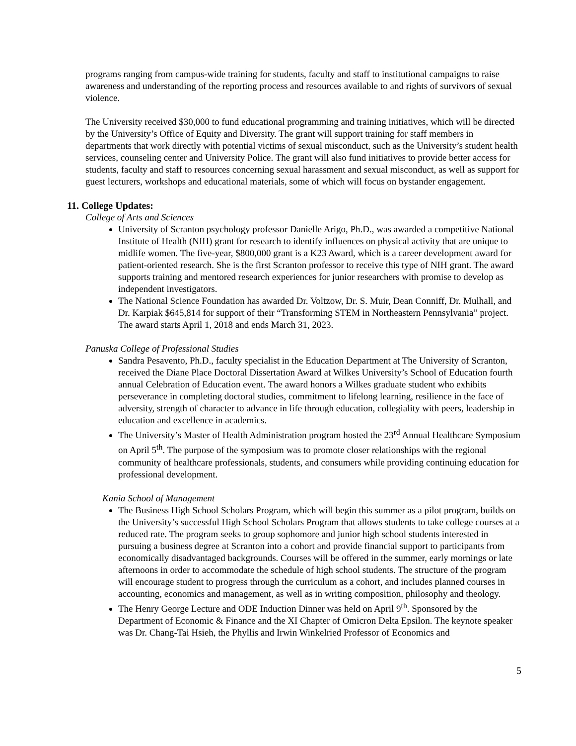programs ranging from campus-wide training for students, faculty and staff to institutional campaigns to raise awareness and understanding of the reporting process and resources available to and rights of survivors of sexual violence.
The University received $30,000 to fund educational programming and training initiatives, which will be directed by the University’s Office of Equity and Diversity. The grant will support training for staff members in departments that work directly with potential victims of sexual misconduct, such as the University’s student health services, counseling center and University Police. The grant will also fund initiatives to provide better access for students, faculty and staff to resources concerning sexual harassment and sexual misconduct, as well as support for guest lecturers, workshops and educational materials, some of which will focus on bystander engagement.
11. College Updates:
College of Arts and Sciences
University of Scranton psychology professor Danielle Arigo, Ph.D., was awarded a competitive National Institute of Health (NIH) grant for research to identify influences on physical activity that are unique to midlife women. The five-year, $800,000 grant is a K23 Award, which is a career development award for patient-oriented research. She is the first Scranton professor to receive this type of NIH grant. The award supports training and mentored research experiences for junior researchers with promise to develop as independent investigators.
The National Science Foundation has awarded Dr. Voltzow, Dr. S. Muir, Dean Conniff, Dr. Mulhall, and Dr. Karpiak $645,814 for support of their “Transforming STEM in Northeastern Pennsylvania” project. The award starts April 1, 2018 and ends March 31, 2023.
Panuska College of Professional Studies
Sandra Pesavento, Ph.D., faculty specialist in the Education Department at The University of Scranton, received the Diane Place Doctoral Dissertation Award at Wilkes University’s School of Education fourth annual Celebration of Education event. The award honors a Wilkes graduate student who exhibits perseverance in completing doctoral studies, commitment to lifelong learning, resilience in the face of adversity, strength of character to advance in life through education, collegiality with peers, leadership in education and excellence in academics.
The University’s Master of Health Administration program hosted the 23<sup>rd</sup> Annual Healthcare Symposium on April 5<sup>th</sup>. The purpose of the symposium was to promote closer relationships with the regional community of healthcare professionals, students, and consumers while providing continuing education for professional development.
Kania School of Management
The Business High School Scholars Program, which will begin this summer as a pilot program, builds on the University’s successful High School Scholars Program that allows students to take college courses at a reduced rate. The program seeks to group sophomore and junior high school students interested in pursuing a business degree at Scranton into a cohort and provide financial support to participants from economically disadvantaged backgrounds. Courses will be offered in the summer, early mornings or late afternoons in order to accommodate the schedule of high school students. The structure of the program will encourage student to progress through the curriculum as a cohort, and includes planned courses in accounting, economics and management, as well as in writing composition, philosophy and theology.
The Henry George Lecture and ODE Induction Dinner was held on April 9<sup>th</sup>. Sponsored by the Department of Economic & Finance and the XI Chapter of Omicron Delta Epsilon. The keynote speaker was Dr. Chang-Tai Hsieh, the Phyllis and Irwin Winkelried Professor of Economics and
5